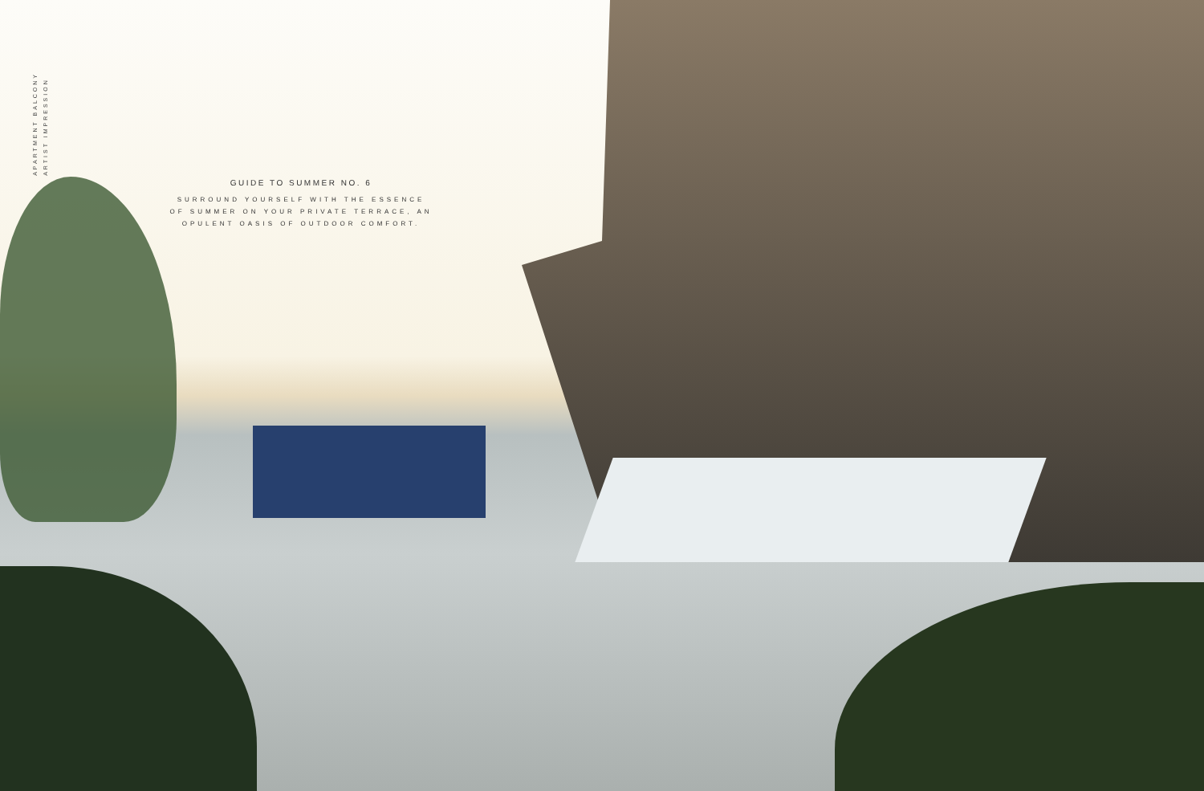APARTMENT BALCONY
ARTIST IMPRESSION
GUIDE TO SUMMER NO. 6
SURROUND YOURSELF WITH THE ESSENCE OF SUMMER ON YOUR PRIVATE TERRACE, AN OPULENT OASIS OF OUTDOOR COMFORT.